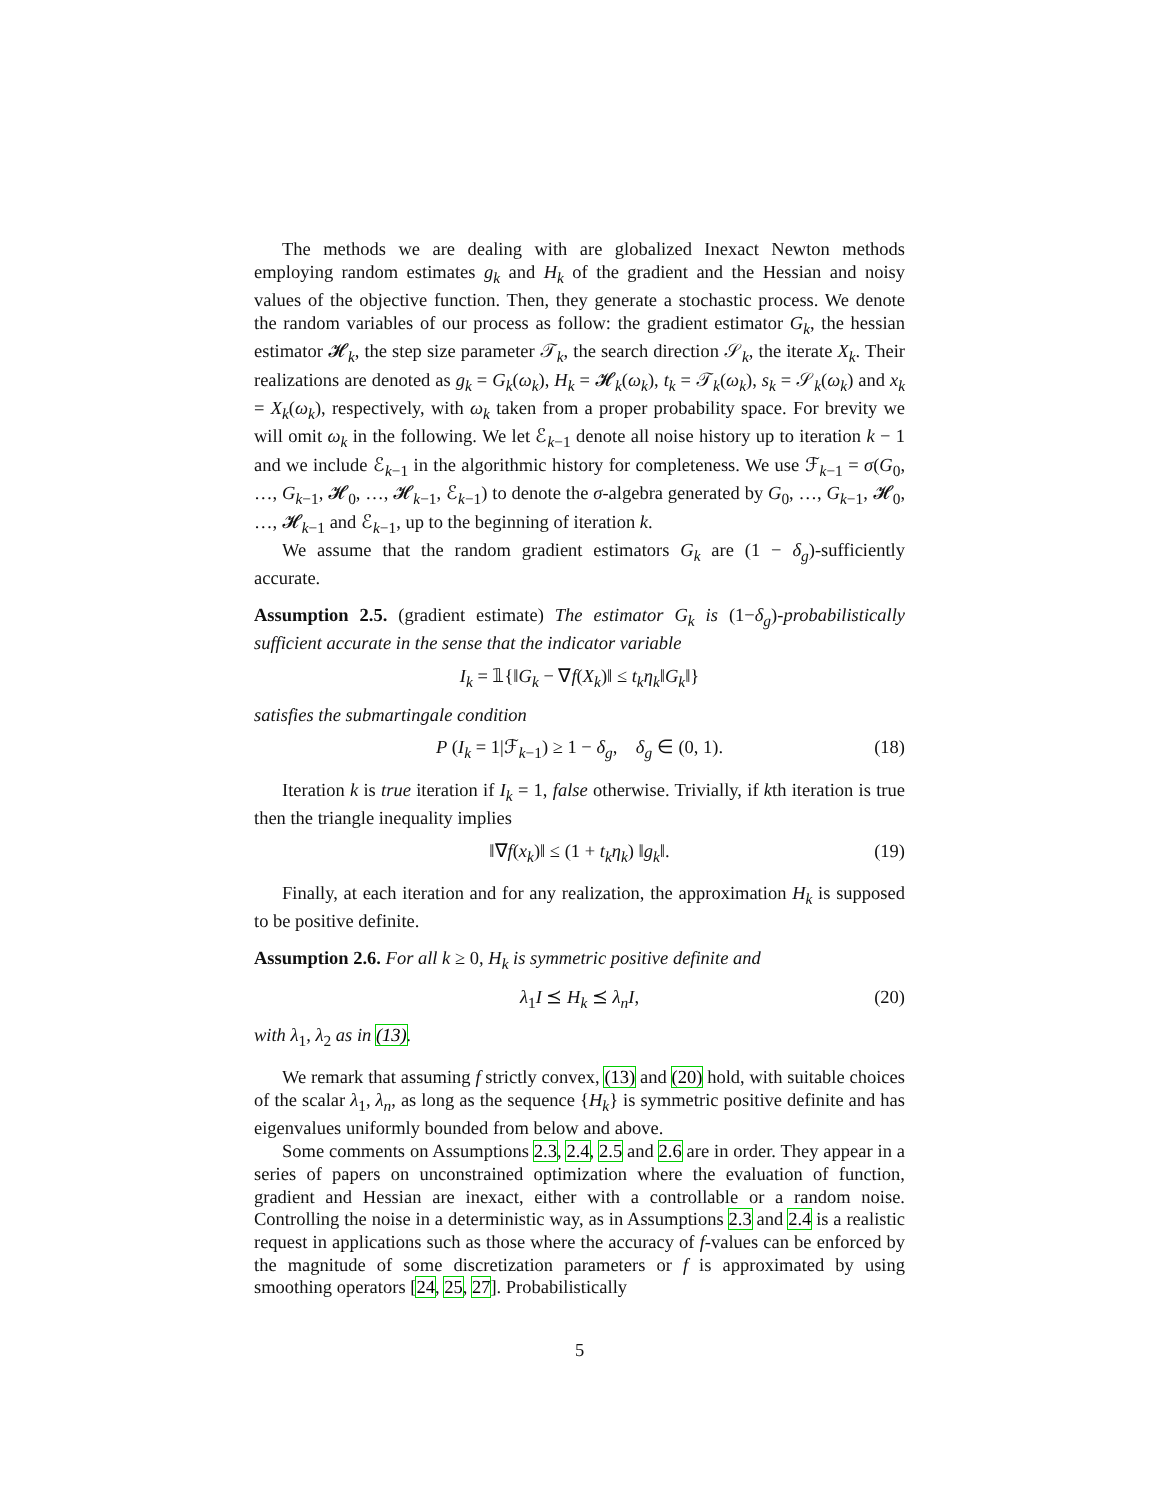The methods we are dealing with are globalized Inexact Newton methods employing random estimates g<sub>k</sub> and H<sub>k</sub> of the gradient and the Hessian and noisy values of the objective function. Then, they generate a stochastic process. We denote the random variables of our process as follow: the gradient estimator G<sub>k</sub>, the hessian estimator 𝓗<sub>k</sub>, the step size parameter 𝒯<sub>k</sub>, the search direction 𝒮<sub>k</sub>, the iterate X<sub>k</sub>. Their realizations are denoted as g<sub>k</sub> = G<sub>k</sub>(ω<sub>k</sub>), H<sub>k</sub> = 𝓗<sub>k</sub>(ω<sub>k</sub>), t<sub>k</sub> = 𝒯<sub>k</sub>(ω<sub>k</sub>), s<sub>k</sub> = 𝒮<sub>k</sub>(ω<sub>k</sub>) and x<sub>k</sub> = X<sub>k</sub>(ω<sub>k</sub>), respectively, with ω<sub>k</sub> taken from a proper probability space. For brevity we will omit ω<sub>k</sub> in the following. We let ℰ<sub>k−1</sub> denote all noise history up to iteration k − 1 and we include ℰ<sub>k−1</sub> in the algorithmic history for completeness. We use ℱ<sub>k−1</sub> = σ(G<sub>0</sub>, …, G<sub>k−1</sub>, 𝓗<sub>0</sub>, …, 𝓗<sub>k−1</sub>, ℰ<sub>k−1</sub>) to denote the σ-algebra generated by G<sub>0</sub>, …, G<sub>k−1</sub>, 𝓗<sub>0</sub>, …, 𝓗<sub>k−1</sub> and ℰ<sub>k−1</sub>, up to the beginning of iteration k.
We assume that the random gradient estimators G<sub>k</sub> are (1 − δ<sub>g</sub>)-sufficiently accurate.
Assumption 2.5. (gradient estimate) The estimator G<sub>k</sub> is (1−δ<sub>g</sub>)-probabilistically sufficient accurate in the sense that the indicator variable
I<sub>k</sub> = 𝟙{‖G<sub>k</sub> − ∇f(X<sub>k</sub>)‖ ≤ t<sub>k</sub>η<sub>k</sub>‖G<sub>k</sub>‖}
satisfies the submartingale condition
P (I<sub>k</sub> = 1|ℱ<sub>k−1</sub>) ≥ 1 − δ<sub>g</sub>, δ<sub>g</sub> ∈ (0, 1). (18)
Iteration k is true iteration if I<sub>k</sub> = 1, false otherwise. Trivially, if kth iteration is true then the triangle inequality implies
‖∇f(x<sub>k</sub>)‖ ≤ (1 + t<sub>k</sub>η<sub>k</sub>) ‖g<sub>k</sub>‖. (19)
Finally, at each iteration and for any realization, the approximation H<sub>k</sub> is supposed to be positive definite.
Assumption 2.6. For all k ≥ 0, H<sub>k</sub> is symmetric positive definite and
λ<sub>1</sub>I ⪯ H<sub>k</sub> ⪯ λ<sub>n</sub>I, (20)
with λ<sub>1</sub>, λ<sub>2</sub> as in (13).
We remark that assuming f strictly convex, (13) and (20) hold, with suitable choices of the scalar λ<sub>1</sub>, λ<sub>n</sub>, as long as the sequence {H<sub>k</sub>} is symmetric positive definite and has eigenvalues uniformly bounded from below and above.
Some comments on Assumptions 2.3, 2.4, 2.5 and 2.6 are in order. They appear in a series of papers on unconstrained optimization where the evaluation of function, gradient and Hessian are inexact, either with a controllable or a random noise. Controlling the noise in a deterministic way, as in Assumptions 2.3 and 2.4 is a realistic request in applications such as those where the accuracy of f-values can be enforced by the magnitude of some discretization parameters or f is approximated by using smoothing operators [24, 25, 27]. Probabilistically
5